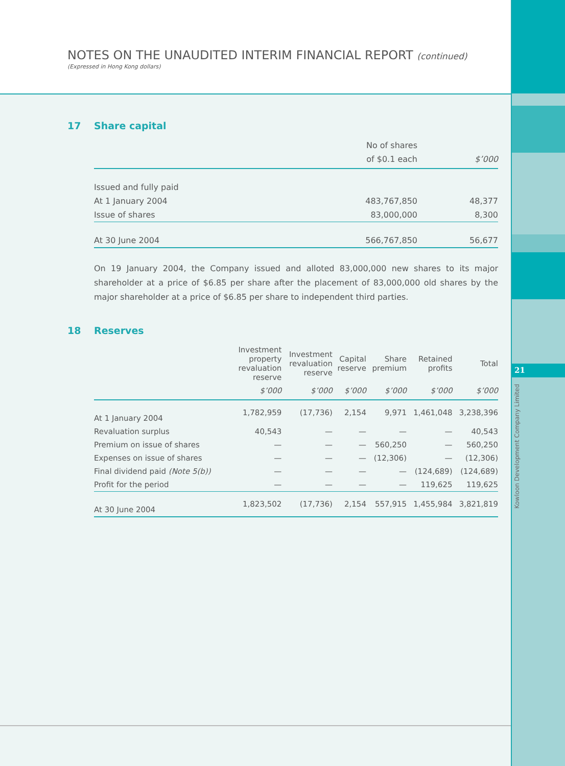21
Kowloon Development Company Limited
NOTES ON THE UNAUDITED INTERIM FINANCIAL REPORT (continued)
(Expressed in Hong Kong dollars)
17 Share capital
| | No of shares | |
| --- | --- | --- |
| | of $0.1 each | $’000 |
| Issued and fully paid | | |
| At 1 January 2004 | 483,767,850 | 48,377 |
| Issue of shares | 83,000,000 | 8,300 |
| At 30 June 2004 | 566,767,850 | 56,677 |
On 19 January 2004, the Company issued and alloted 83,000,000 new shares to its major shareholder at a price of $6.85 per share after the placement of 83,000,000 old shares by the major shareholder at a price of $6.85 per share to independent third parties.
18 Reserves
| | Investment property revaluation reserve | Investment revaluation reserve | Capital reserve | Share premium | Retained profits | Total |
| --- | --- | --- | --- | --- | --- | --- |
| | $’000 | $’000 | $’000 | $’000 | $’000 | $’000 |
| At 1 January 2004 | 1,782,959 | (17,736) | 2,154 | 9,971 | 1,461,048 | 3,238,396 |
| Revaluation surplus | 40,543 | — | — | — | — | 40,543 |
| Premium on issue of shares | — | — | — | 560,250 | — | 560,250 |
| Expenses on issue of shares | — | — | — | (12,306) | — | (12,306) |
| Final dividend paid (Note 5(b)) | — | — | — | — | (124,689) | (124,689) |
| Profit for the period | — | — | — | — | 119,625 | 119,625 |
| At 30 June 2004 | 1,823,502 | (17,736) | 2,154 | 557,915 | 1,455,984 | 3,821,819 |